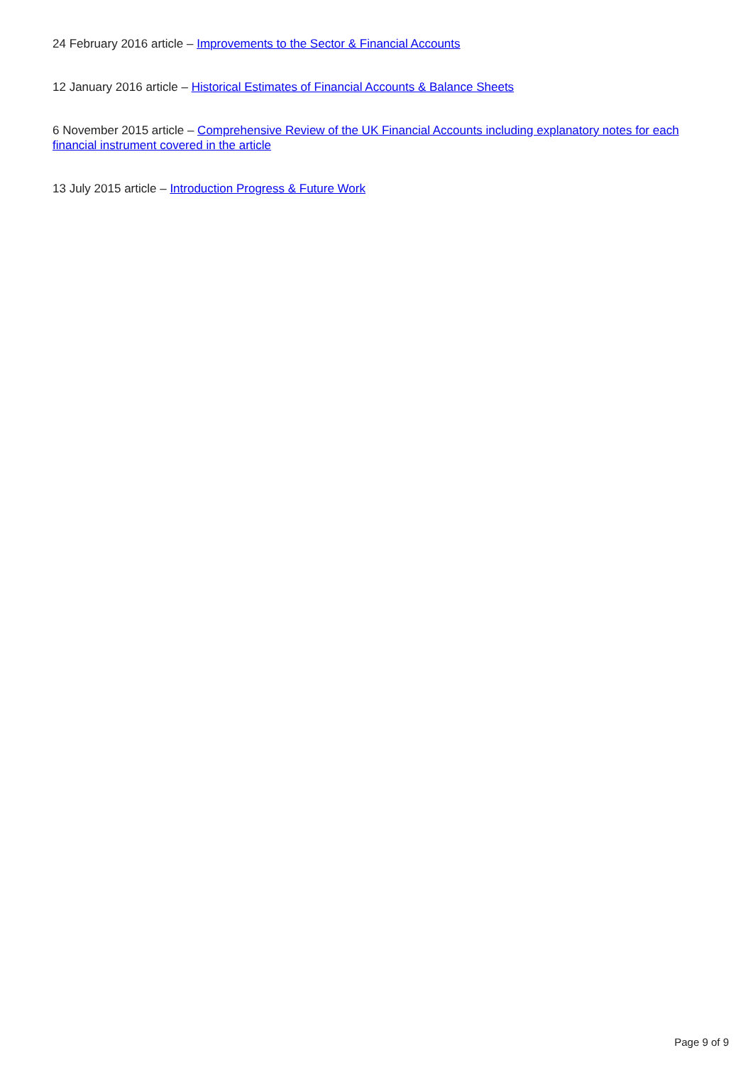24 February 2016 article – Improvements to the Sector & Financial Accounts
12 January 2016 article – Historical Estimates of Financial Accounts & Balance Sheets
6 November 2015 article – Comprehensive Review of the UK Financial Accounts including explanatory notes for each financial instrument covered in the article
13 July 2015 article – Introduction Progress & Future Work
Page 9 of 9